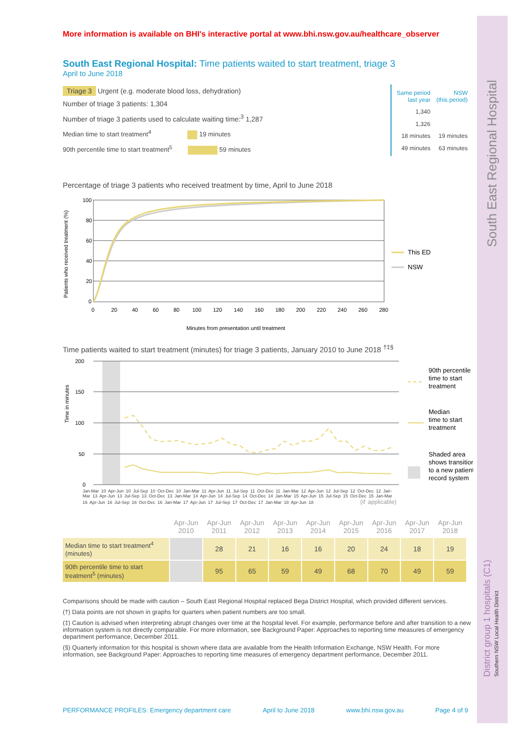South East Regional Hospital
District group 1 hospitals (C1)
Southern NSW Local Health District
More information is available on BHI's interactive portal at www.bhi.nsw.gov.au/healthcare_observer
South East Regional Hospital: Time patients waited to start treatment, triage 3
April to June 2018
Triage 3 Urgent (e.g. moderate blood loss, dehydration)
Number of triage 3 patients: 1,304
Number of triage 3 patients used to calculate waiting time:<sup>3</sup> 1,287
Median time to start treatment<sup>4</sup> 19 minutes
90th percentile time to start treatment<sup>5</sup> 59 minutes
| Same period last year | NSW (this period) |
| 1,340 | |
| 1,326 | |
| 18 minutes | 19 minutes |
| 49 minutes | 63 minutes |
Percentage of triage 3 patients who received treatment by time, April to June 2018
Patients who received treatment (%)
100
80
60
40
20
0
0
20
40
60
80
100
120
140
160
180
200
220
240
260
280
Minutes from presentation until treatment
This ED
NSW
Time patients waited to start treatment (minutes) for triage 3 patients, January 2010 to June 2018 <sup>†‡§</sup>
Time in minutes
200
150
100
50
0
90th percentile
time to start
treatment
Median
time to start
treatment
Shaded area
shows transition
to a new patient
record system
Jan-Mar 10 Apr-Jun 10 Jul-Sep 10 Oct-Dec 10 Jan-Mar 11 Apr-Jun 11 Jul-Sep 11 Oct-Dec 11 Jan-Mar 12 Apr-Jun 12 Jul-Sep 12 Oct-Dec 12 Jan-Mar 13 Apr-Jun 13 Jul-Sep 13 Oct-Dec 13 Jan-Mar 14 Apr-Jun 14 Jul-Sep 14 Oct-Dec 14 Jan-Mar 15 Apr-Jun 15 Jul-Sep 15 Oct-Dec 15 Jan-Mar 16 Apr-Jun 16 Jul-Sep 16 Oct-Dec 16 Jan-Mar 17 Apr-Jun 17 Jul-Sep 17 Oct-Dec 17 Jan-Mar 18 Apr-Jun 18 (if applicable)
| | Apr-Jun 2010 | Apr-Jun 2011 | Apr-Jun 2012 | Apr-Jun 2013 | Apr-Jun 2014 | Apr-Jun 2015 | Apr-Jun 2016 | Apr-Jun 2017 | Apr-Jun 2018 |
| Median time to start treatment<sup>4</sup> (minutes) | | 28 | 21 | 16 | 16 | 20 | 24 | 18 | 19 |
| 90th percentile time to start treatment<sup>5</sup> (minutes) | | 95 | 65 | 59 | 49 | 68 | 70 | 49 | 59 |
Comparisons should be made with caution – South East Regional Hospital replaced Bega District Hospital, which provided different services.
(†) Data points are not shown in graphs for quarters when patient numbers are too small.
(‡) Caution is advised when interpreting abrupt changes over time at the hospital level. For example, performance before and after transition to a new information system is not directly comparable. For more information, see Background Paper: Approaches to reporting time measures of emergency department performance, December 2011.
(§) Quarterly information for this hospital is shown where data are available from the Health Information Exchange, NSW Health. For more information, see Background Paper: Approaches to reporting time measures of emergency department performance, December 2011.
PERFORMANCE PROFILES: Emergency department care April to June 2018 www.bhi.nsw.gov.au Page 4 of 9